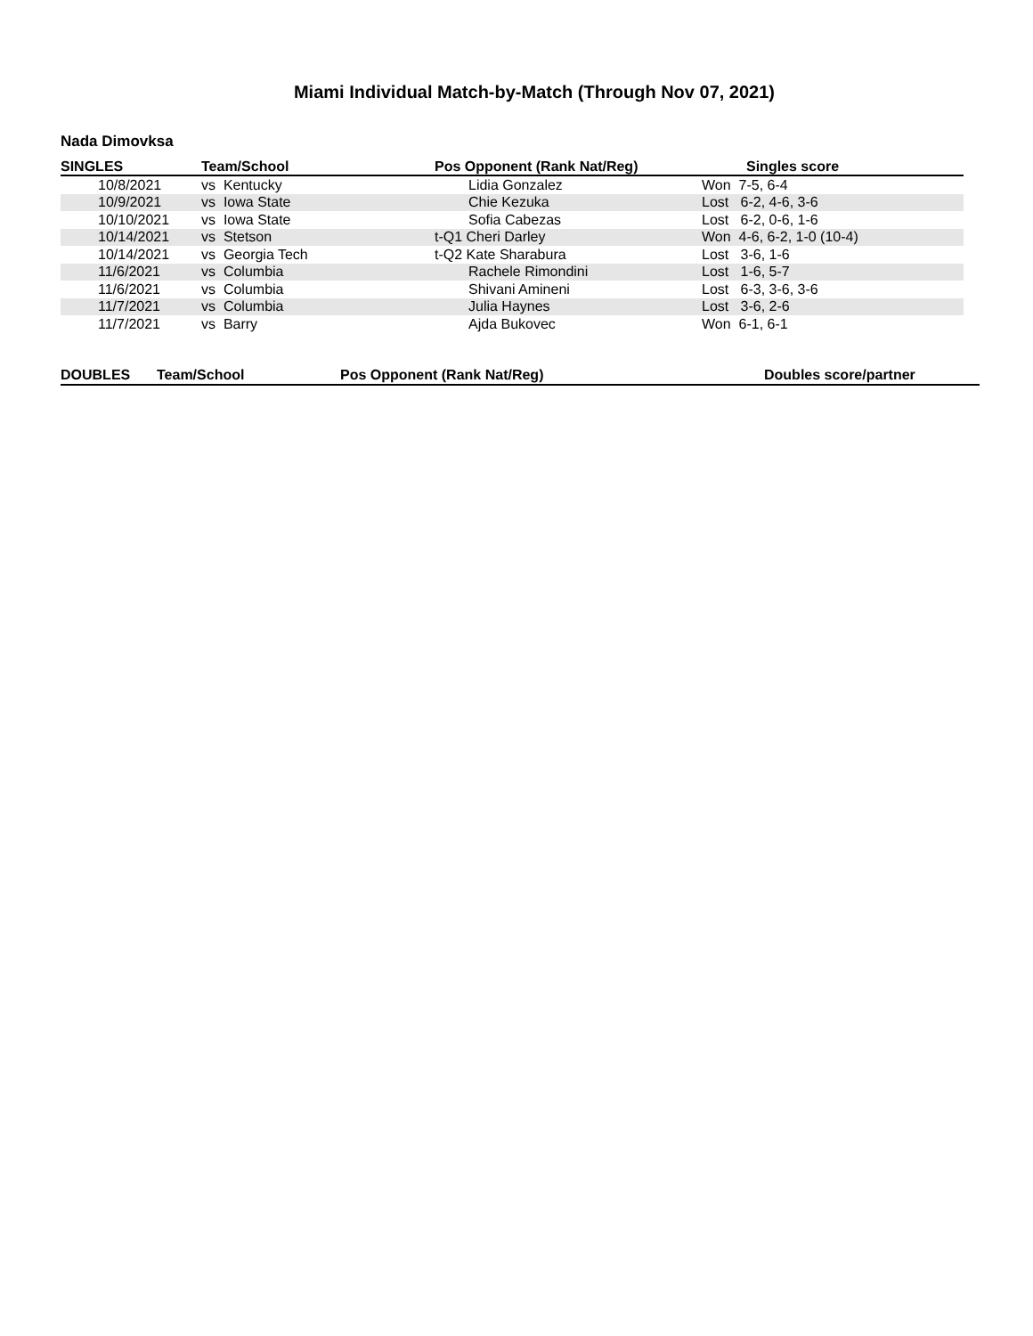Miami Individual Match-by-Match (Through Nov 07, 2021)
Nada Dimovksa
| SINGLES | Team/School | Pos Opponent (Rank Nat/Reg) | Singles score |
| --- | --- | --- | --- |
| 10/8/2021 | vs Kentucky | Lidia Gonzalez | Won 7-5, 6-4 |
| 10/9/2021 | vs Iowa State | Chie Kezuka | Lost 6-2, 4-6, 3-6 |
| 10/10/2021 | vs Iowa State | Sofia Cabezas | Lost 6-2, 0-6, 1-6 |
| 10/14/2021 | vs Stetson | t-Q1 Cheri Darley | Won 4-6, 6-2, 1-0 (10-4) |
| 10/14/2021 | vs Georgia Tech | t-Q2 Kate Sharabura | Lost 3-6, 1-6 |
| 11/6/2021 | vs Columbia | Rachele Rimondini | Lost 1-6, 5-7 |
| 11/6/2021 | vs Columbia | Shivani Amineni | Lost 6-3, 3-6, 3-6 |
| 11/7/2021 | vs Columbia | Julia Haynes | Lost 3-6, 2-6 |
| 11/7/2021 | vs Barry | Ajda Bukovec | Won 6-1, 6-1 |
| DOUBLES | Team/School | Pos Opponent (Rank Nat/Reg) | Doubles score/partner |
| --- | --- | --- | --- |